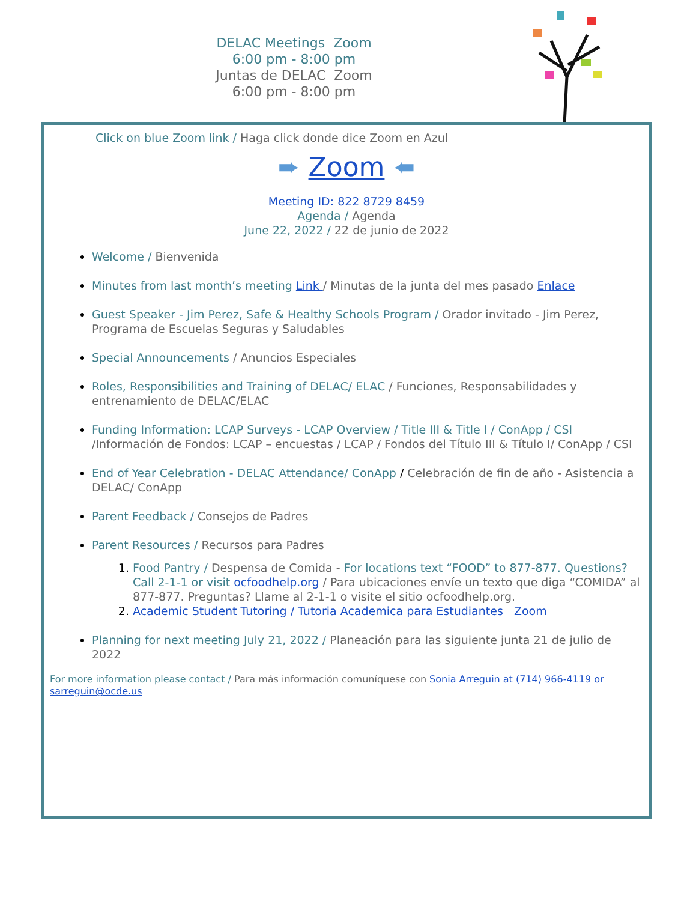DELAC Meetings Zoom
6:00 pm - 8:00 pm
Juntas de DELAC Zoom
6:00 pm - 8:00 pm
Click on blue Zoom link / Haga click donde dice Zoom en Azul
➨ Zoom ➨
Meeting ID: 822 8729 8459
Agenda / Agenda
June 22, 2022 / 22 de junio de 2022
Welcome / Bienvenida
Minutes from last month’s meeting Link / Minutas de la junta del mes pasado Enlace
Guest Speaker - Jim Perez, Safe & Healthy Schools Program / Orador invitado - Jim Perez, Programa de Escuelas Seguras y Saludables
Special Announcements / Anuncios Especiales
Roles, Responsibilities and Training of DELAC/ ELAC / Funciones, Responsabilidades y entrenamiento de DELAC/ELAC
Funding Information: LCAP Surveys - LCAP Overview / Title III & Title I / ConApp / CSI /Información de Fondos: LCAP – encuestas / LCAP / Fondos del Título III & Título I/ ConApp / CSI
End of Year Celebration - DELAC Attendance/ ConApp / Celebración de fin de año - Asistencia a DELAC/ ConApp
Parent Feedback / Consejos de Padres
Parent Resources / Recursos para Padres
1. Food Pantry / Despensa de Comida - For locations text “FOOD” to 877-877. Questions? Call 2-1-1 or visit ocfoodhelp.org / Para ubicaciones envíe un texto que diga “COMIDA” al 877-877. Preguntas? Llame al 2-1-1 o visite el sitio ocfoodhelp.org.
2. Academic Student Tutoring / Tutoria Academica para Estudiantes Zoom
Planning for next meeting July 21, 2022 / Planeación para las siguiente junta 21 de julio de 2022
For more information please contact / Para más información comuníquese con Sonia Arreguin at (714) 966-4119 or sarreguin@ocde.us